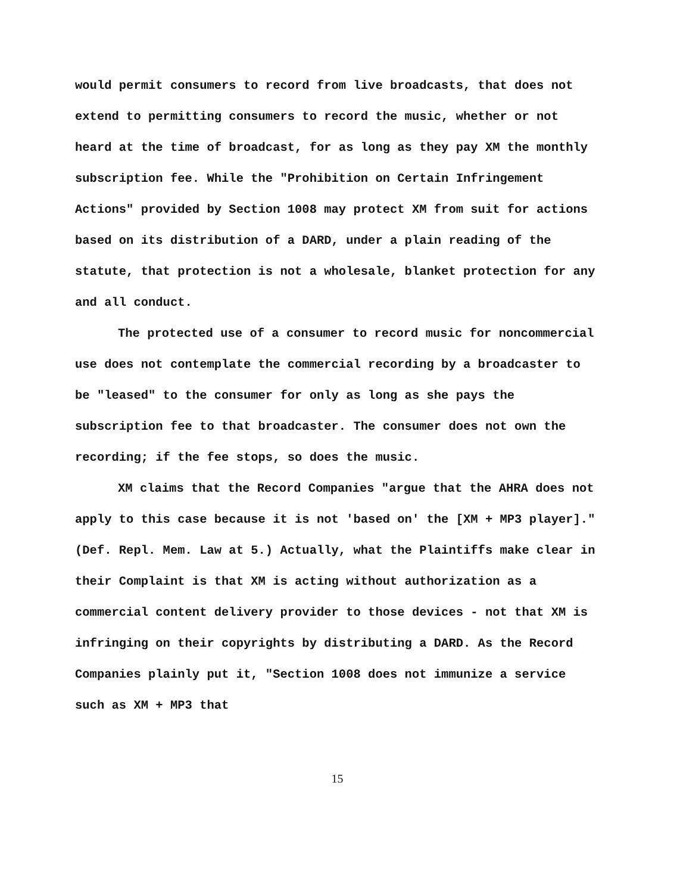would permit consumers to record from live broadcasts, that does not extend to permitting consumers to record the music, whether or not heard at the time of broadcast, for as long as they pay XM the monthly subscription fee. While the "Prohibition on Certain Infringement Actions" provided by Section 1008 may protect XM from suit for actions based on its distribution of a DARD, under a plain reading of the statute, that protection is not a wholesale, blanket protection for any and all conduct.
The protected use of a consumer to record music for noncommercial use does not contemplate the commercial recording by a broadcaster to be "leased" to the consumer for only as long as she pays the subscription fee to that broadcaster. The consumer does not own the recording; if the fee stops, so does the music.
XM claims that the Record Companies "argue that the AHRA does not apply to this case because it is not 'based on' the [XM + MP3 player]." (Def. Repl. Mem. Law at 5.) Actually, what the Plaintiffs make clear in their Complaint is that XM is acting without authorization as a commercial content delivery provider to those devices - not that XM is infringing on their copyrights by distributing a DARD. As the Record Companies plainly put it, "Section 1008 does not immunize a service such as XM + MP3 that
15